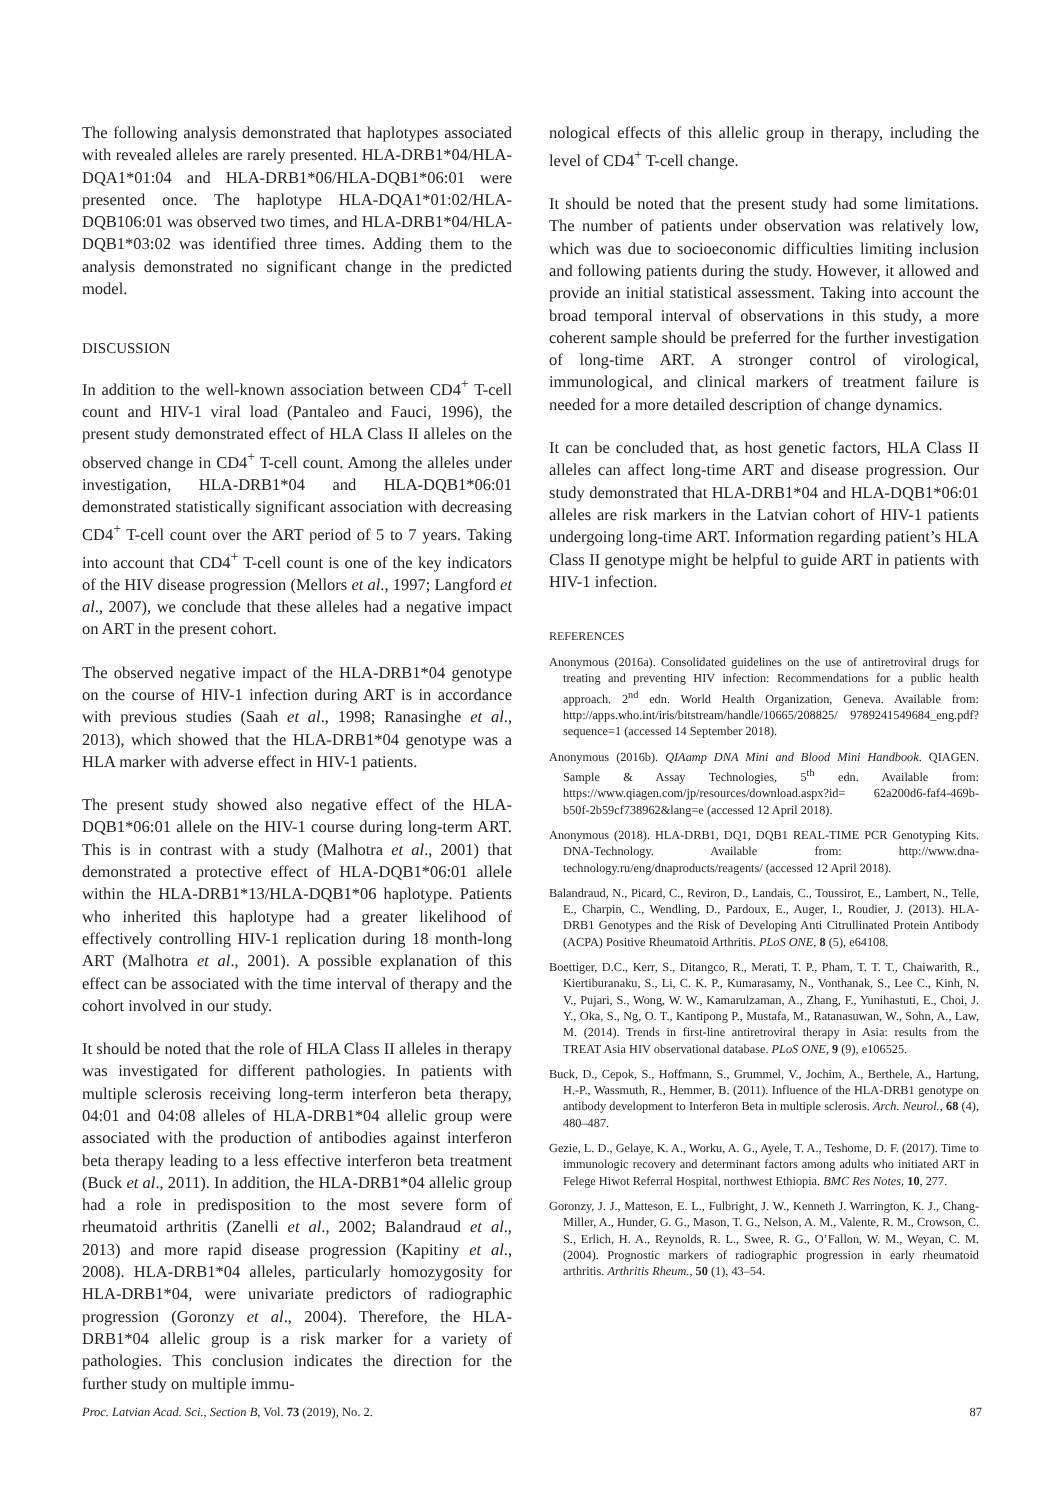The following analysis demonstrated that haplotypes associated with revealed alleles are rarely presented. HLA-DRB1*04/HLA-DQA1*01:04 and HLA-DRB1*06/HLA-DQB1*06:01 were presented once. The haplotype HLA-DQA1*01:02/HLA-DQB106:01 was observed two times, and HLA-DRB1*04/HLA-DQB1*03:02 was identified three times. Adding them to the analysis demonstrated no significant change in the predicted model.
DISCUSSION
In addition to the well-known association between CD4<sup>+</sup> T-cell count and HIV-1 viral load (Pantaleo and Fauci, 1996), the present study demonstrated effect of HLA Class II alleles on the observed change in CD4<sup>+</sup> T-cell count. Among the alleles under investigation, HLA-DRB1*04 and HLA-DQB1*06:01 demonstrated statistically significant association with decreasing CD4<sup>+</sup> T-cell count over the ART period of 5 to 7 years. Taking into account that CD4<sup>+</sup> T-cell count is one of the key indicators of the HIV disease progression (Mellors et al., 1997; Langford et al., 2007), we conclude that these alleles had a negative impact on ART in the present cohort.
The observed negative impact of the HLA-DRB1*04 genotype on the course of HIV-1 infection during ART is in accordance with previous studies (Saah et al., 1998; Ranasinghe et al., 2013), which showed that the HLA-DRB1*04 genotype was a HLA marker with adverse effect in HIV-1 patients.
The present study showed also negative effect of the HLA-DQB1*06:01 allele on the HIV-1 course during long-term ART. This is in contrast with a study (Malhotra et al., 2001) that demonstrated a protective effect of HLA-DQB1*06:01 allele within the HLA-DRB1*13/HLA-DQB1*06 haplotype. Patients who inherited this haplotype had a greater likelihood of effectively controlling HIV-1 replication during 18 month-long ART (Malhotra et al., 2001). A possible explanation of this effect can be associated with the time interval of therapy and the cohort involved in our study.
It should be noted that the role of HLA Class II alleles in therapy was investigated for different pathologies. In patients with multiple sclerosis receiving long-term interferon beta therapy, 04:01 and 04:08 alleles of HLA-DRB1*04 allelic group were associated with the production of antibodies against interferon beta therapy leading to a less effective interferon beta treatment (Buck et al., 2011). In addition, the HLA-DRB1*04 allelic group had a role in predisposition to the most severe form of rheumatoid arthritis (Zanelli et al., 2002; Balandraud et al., 2013) and more rapid disease progression (Kapitiny et al., 2008). HLA-DRB1*04 alleles, particularly homozygosity for HLA-DRB1*04, were univariate predictors of radiographic progression (Goronzy et al., 2004). Therefore, the HLA-DRB1*04 allelic group is a risk marker for a variety of pathologies. This conclusion indicates the direction for the further study on multiple immu-
nological effects of this allelic group in therapy, including the level of CD4<sup>+</sup> T-cell change.
It should be noted that the present study had some limitations. The number of patients under observation was relatively low, which was due to socioeconomic difficulties limiting inclusion and following patients during the study. However, it allowed and provide an initial statistical assessment. Taking into account the broad temporal interval of observations in this study, a more coherent sample should be preferred for the further investigation of long-time ART. A stronger control of virological, immunological, and clinical markers of treatment failure is needed for a more detailed description of change dynamics.
It can be concluded that, as host genetic factors, HLA Class II alleles can affect long-time ART and disease progression. Our study demonstrated that HLA-DRB1*04 and HLA-DQB1*06:01 alleles are risk markers in the Latvian cohort of HIV-1 patients undergoing long-time ART. Information regarding patient’s HLA Class II genotype might be helpful to guide ART in patients with HIV-1 infection.
REFERENCES
Anonymous (2016a). Consolidated guidelines on the use of antiretroviral drugs for treating and preventing HIV infection: Recommendations for a public health approach. 2<sup>nd</sup> edn. World Health Organization, Geneva. Available from: http://apps.who.int/iris/bitstream/handle/10665/208825/ 9789241549684_eng.pdf?sequence=1 (accessed 14 September 2018).
Anonymous (2016b). QIAamp DNA Mini and Blood Mini Handbook. QIAGEN. Sample & Assay Technologies, 5<sup>th</sup> edn. Available from: https://www.qiagen.com/jp/resources/download.aspx?id= 62a200d6-faf4-469b-b50f-2b59cf738962&lang=e (accessed 12 April 2018).
Anonymous (2018). HLA-DRB1, DQ1, DQB1 REAL-TIME PCR Genotyping Kits. DNA-Technology. Available from: http://www.dna-technology.ru/eng/dnaproducts/reagents/ (accessed 12 April 2018).
Balandraud, N., Picard, C., Reviron, D., Landais, C., Toussirot, E., Lambert, N., Telle, E., Charpin, C., Wendling, D., Pardoux, E., Auger, I., Roudier, J. (2013). HLA-DRB1 Genotypes and the Risk of Developing Anti Citrullinated Protein Antibody (ACPA) Positive Rheumatoid Arthritis. PLoS ONE, 8 (5), e64108.
Boettiger, D.C., Kerr, S., Ditangco, R., Merati, T. P., Pham, T. T. T., Chaiwarith, R., Kiertiburanaku, S., Li, C. K. P., Kumarasamy, N., Vonthanak, S., Lee C., Kinh, N. V., Pujari, S., Wong, W. W., Kamarulzaman, A., Zhang, F., Yunihastuti, E., Choi, J. Y., Oka, S., Ng, O. T., Kantipong P., Mustafa, M., Ratanasuwan, W., Sohn, A., Law, M. (2014). Trends in first-line antiretroviral therapy in Asia: results from the TREAT Asia HIV observational database. PLoS ONE, 9 (9), e106525.
Buck, D., Cepok, S., Hoffmann, S., Grummel, V., Jochim, A., Berthele, A., Hartung, H.-P., Wassmuth, R., Hemmer, B. (2011). Influence of the HLA-DRB1 genotype on antibody development to Interferon Beta in multiple sclerosis. Arch. Neurol., 68 (4), 480–487.
Gezie, L. D., Gelaye, K. A., Worku, A. G., Ayele, T. A., Teshome, D. F. (2017). Time to immunologic recovery and determinant factors among adults who initiated ART in Felege Hiwot Referral Hospital, northwest Ethiopia. BMC Res Notes, 10, 277.
Goronzy, J. J., Matteson, E. L., Fulbright, J. W., Kenneth J. Warrington, K. J., Chang-Miller, A., Hunder, G. G., Mason, T. G., Nelson, A. M., Valente, R. M., Crowson, C. S., Erlich, H. A., Reynolds, R. L., Swee, R. G., O’Fallon, W. M., Weyan, C. M. (2004). Prognostic markers of radiographic progression in early rheumatoid arthritis. Arthritis Rheum., 50 (1), 43–54.
Proc. Latvian Acad. Sci., Section B, Vol. 73 (2019), No. 2. 87